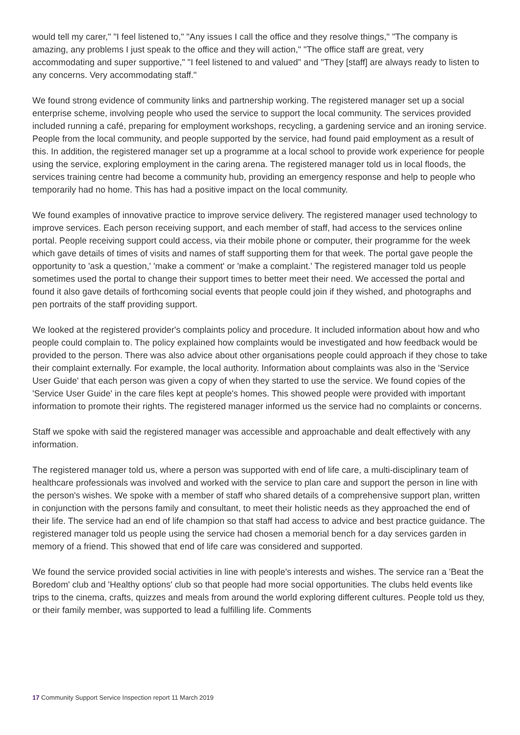would tell my carer," "I feel listened to," "Any issues I call the office and they resolve things," "The company is amazing, any problems I just speak to the office and they will action," "The office staff are great, very accommodating and super supportive," "I feel listened to and valued" and "They [staff] are always ready to listen to any concerns. Very accommodating staff."
We found strong evidence of community links and partnership working. The registered manager set up a social enterprise scheme, involving people who used the service to support the local community. The services provided included running a café, preparing for employment workshops, recycling, a gardening service and an ironing service. People from the local community, and people supported by the service, had found paid employment as a result of this. In addition, the registered manager set up a programme at a local school to provide work experience for people using the service, exploring employment in the caring arena. The registered manager told us in local floods, the services training centre had become a community hub, providing an emergency response and help to people who temporarily had no home. This has had a positive impact on the local community.
We found examples of innovative practice to improve service delivery. The registered manager used technology to improve services. Each person receiving support, and each member of staff, had access to the services online portal. People receiving support could access, via their mobile phone or computer, their programme for the week which gave details of times of visits and names of staff supporting them for that week. The portal gave people the opportunity to 'ask a question,' 'make a comment' or 'make a complaint.' The registered manager told us people sometimes used the portal to change their support times to better meet their need. We accessed the portal and found it also gave details of forthcoming social events that people could join if they wished, and photographs and pen portraits of the staff providing support.
We looked at the registered provider's complaints policy and procedure. It included information about how and who people could complain to. The policy explained how complaints would be investigated and how feedback would be provided to the person. There was also advice about other organisations people could approach if they chose to take their complaint externally. For example, the local authority. Information about complaints was also in the 'Service User Guide' that each person was given a copy of when they started to use the service. We found copies of the 'Service User Guide' in the care files kept at people's homes. This showed people were provided with important information to promote their rights. The registered manager informed us the service had no complaints or concerns.
Staff we spoke with said the registered manager was accessible and approachable and dealt effectively with any information.
The registered manager told us, where a person was supported with end of life care, a multi-disciplinary team of healthcare professionals was involved and worked with the service to plan care and support the person in line with the person's wishes. We spoke with a member of staff who shared details of a comprehensive support plan, written in conjunction with the persons family and consultant, to meet their holistic needs as they approached the end of their life. The service had an end of life champion so that staff had access to advice and best practice guidance. The registered manager told us people using the service had chosen a memorial bench for a day services garden in memory of a friend. This showed that end of life care was considered and supported.
We found the service provided social activities in line with people's interests and wishes. The service ran a 'Beat the Boredom' club and 'Healthy options' club so that people had more social opportunities. The clubs held events like trips to the cinema, crafts, quizzes and meals from around the world exploring different cultures. People told us they, or their family member, was supported to lead a fulfilling life. Comments
17 Community Support Service Inspection report 11 March 2019